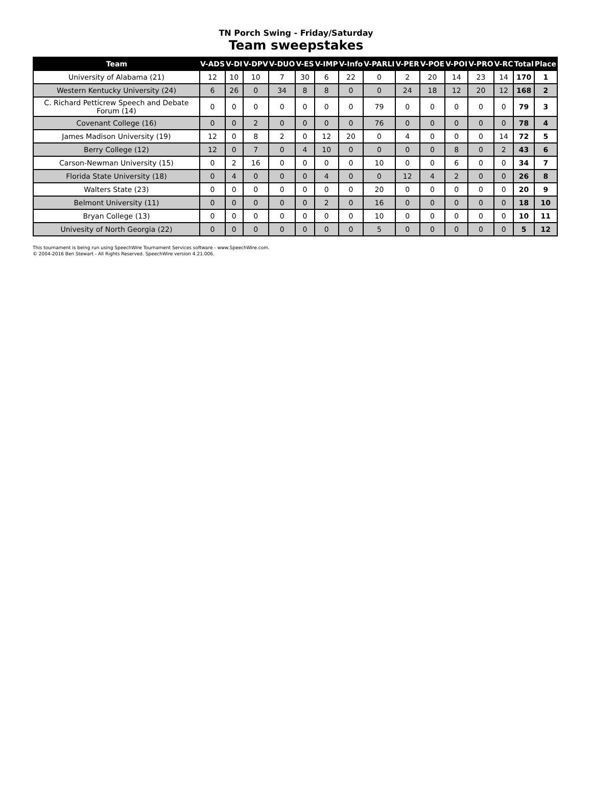TN Porch Swing - Friday/Saturday
Team sweepstakes
| Team | V-ADS | V-DI | V-DPV | V-DUO | V-ES | V-IMP | V-Info | V-PARLI | V-PER | V-POE | V-POI | V-PRO | V-RC | Total | Place |
| --- | --- | --- | --- | --- | --- | --- | --- | --- | --- | --- | --- | --- | --- | --- | --- |
| University of Alabama (21) | 12 | 10 | 10 | 7 | 30 | 6 | 22 | 0 | 2 | 20 | 14 | 23 | 14 | 170 | 1 |
| Western Kentucky University (24) | 6 | 26 | 0 | 34 | 8 | 8 | 0 | 0 | 24 | 18 | 12 | 20 | 12 | 168 | 2 |
| C. Richard Petticrew Speech and Debate Forum (14) | 0 | 0 | 0 | 0 | 0 | 0 | 0 | 79 | 0 | 0 | 0 | 0 | 0 | 79 | 3 |
| Covenant College (16) | 0 | 0 | 2 | 0 | 0 | 0 | 0 | 76 | 0 | 0 | 0 | 0 | 0 | 78 | 4 |
| James Madison University (19) | 12 | 0 | 8 | 2 | 0 | 12 | 20 | 0 | 4 | 0 | 0 | 0 | 14 | 72 | 5 |
| Berry College (12) | 12 | 0 | 7 | 0 | 4 | 10 | 0 | 0 | 0 | 0 | 8 | 0 | 2 | 43 | 6 |
| Carson-Newman University (15) | 0 | 2 | 16 | 0 | 0 | 0 | 0 | 10 | 0 | 0 | 6 | 0 | 0 | 34 | 7 |
| Florida State University (18) | 0 | 4 | 0 | 0 | 0 | 4 | 0 | 0 | 12 | 4 | 2 | 0 | 0 | 26 | 8 |
| Walters State (23) | 0 | 0 | 0 | 0 | 0 | 0 | 0 | 20 | 0 | 0 | 0 | 0 | 0 | 20 | 9 |
| Belmont University (11) | 0 | 0 | 0 | 0 | 0 | 2 | 0 | 16 | 0 | 0 | 0 | 0 | 0 | 18 | 10 |
| Bryan College (13) | 0 | 0 | 0 | 0 | 0 | 0 | 0 | 10 | 0 | 0 | 0 | 0 | 0 | 10 | 11 |
| Univesity of North Georgia (22) | 0 | 0 | 0 | 0 | 0 | 0 | 0 | 5 | 0 | 0 | 0 | 0 | 0 | 5 | 12 |
This tournament is being run using SpeechWire Tournament Services software - www.SpeechWire.com.
© 2004-2016 Ben Stewart - All Rights Reserved. SpeechWire version 4.21.006.